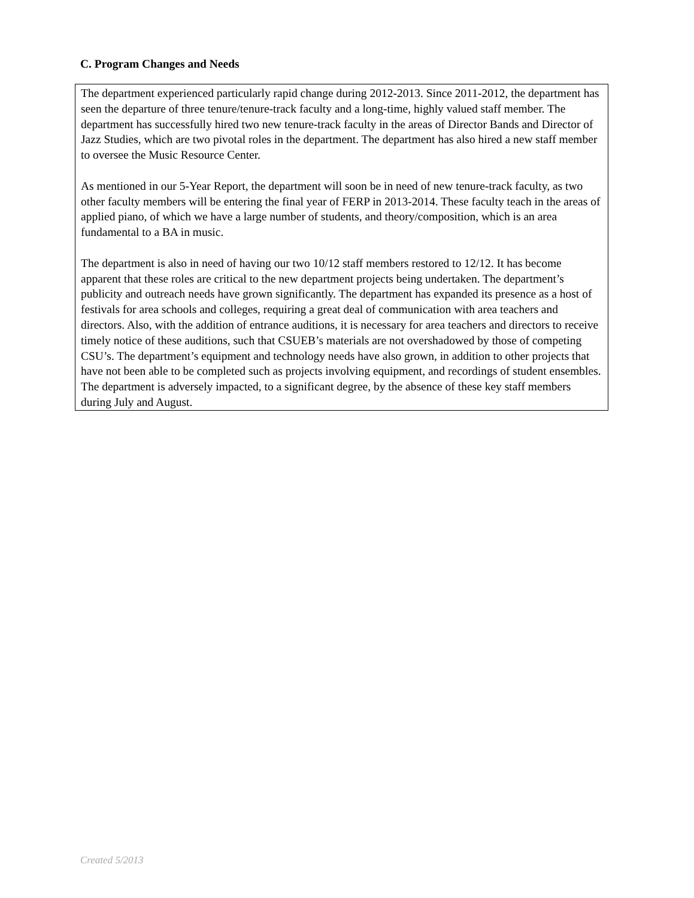C. Program Changes and Needs
The department experienced particularly rapid change during 2012-2013. Since 2011-2012, the department has seen the departure of three tenure/tenure-track faculty and a long-time, highly valued staff member. The department has successfully hired two new tenure-track faculty in the areas of Director Bands and Director of Jazz Studies, which are two pivotal roles in the department. The department has also hired a new staff member to oversee the Music Resource Center.
As mentioned in our 5-Year Report, the department will soon be in need of new tenure-track faculty, as two other faculty members will be entering the final year of FERP in 2013-2014. These faculty teach in the areas of applied piano, of which we have a large number of students, and theory/composition, which is an area fundamental to a BA in music.
The department is also in need of having our two 10/12 staff members restored to 12/12. It has become apparent that these roles are critical to the new department projects being undertaken. The department’s publicity and outreach needs have grown significantly. The department has expanded its presence as a host of festivals for area schools and colleges, requiring a great deal of communication with area teachers and directors. Also, with the addition of entrance auditions, it is necessary for area teachers and directors to receive timely notice of these auditions, such that CSUEB’s materials are not overshadowed by those of competing CSU’s. The department’s equipment and technology needs have also grown, in addition to other projects that have not been able to be completed such as projects involving equipment, and recordings of student ensembles. The department is adversely impacted, to a significant degree, by the absence of these key staff members during July and August.
Created 5/2013